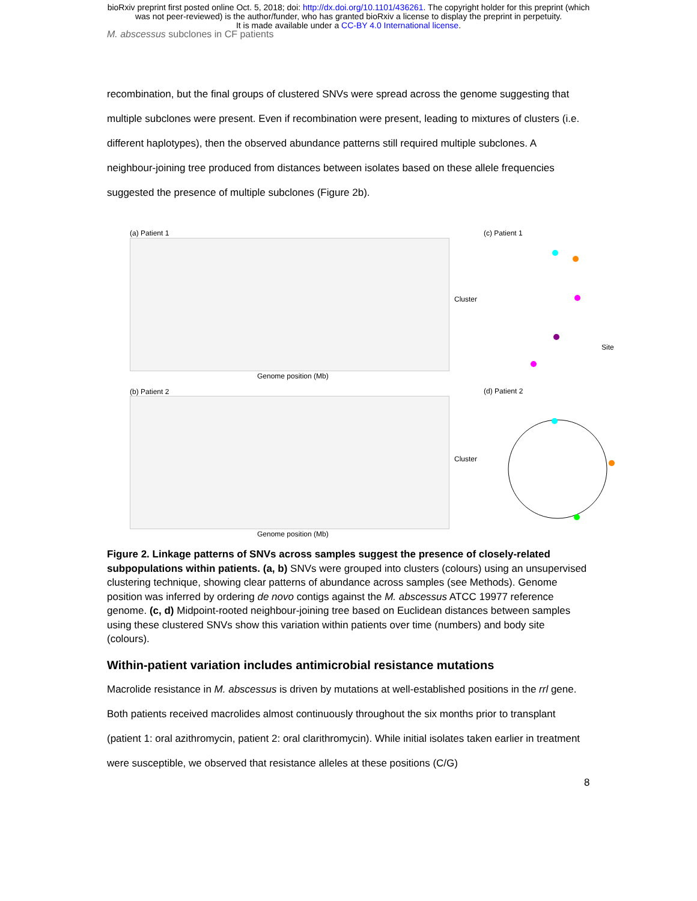bioRxiv preprint first posted online Oct. 5, 2018; doi: http://dx.doi.org/10.1101/436261. The copyright holder for this preprint (which
was not peer-reviewed) is the author/funder, who has granted bioRxiv a license to display the preprint in perpetuity.
It is made available under a CC-BY 4.0 International license.
M. abscessus subclones in CF patients
recombination, but the final groups of clustered SNVs were spread across the genome suggesting that multiple subclones were present. Even if recombination were present, leading to mixtures of clusters (i.e. different haplotypes), then the observed abundance patterns still required multiple subclones. A neighbour-joining tree produced from distances between isolates based on these allele frequencies suggested the presence of multiple subclones (Figure 2b).
(a) Patient 1
Genome position (Mb)
Cluster
(c) Patient 1
(b) Patient 2
Genome position (Mb)
Cluster
(d) Patient 2
Site
Figure 2. Linkage patterns of SNVs across samples suggest the presence of closely-related subpopulations within patients. (a, b) SNVs were grouped into clusters (colours) using an unsupervised clustering technique, showing clear patterns of abundance across samples (see Methods). Genome position was inferred by ordering de novo contigs against the M. abscessus ATCC 19977 reference genome. (c, d) Midpoint-rooted neighbour-joining tree based on Euclidean distances between samples using these clustered SNVs show this variation within patients over time (numbers) and body site (colours).
Within-patient variation includes antimicrobial resistance mutations
Macrolide resistance in M. abscessus is driven by mutations at well-established positions in the rrl gene. Both patients received macrolides almost continuously throughout the six months prior to transplant (patient 1: oral azithromycin, patient 2: oral clarithromycin). While initial isolates taken earlier in treatment were susceptible, we observed that resistance alleles at these positions (C/G)
8